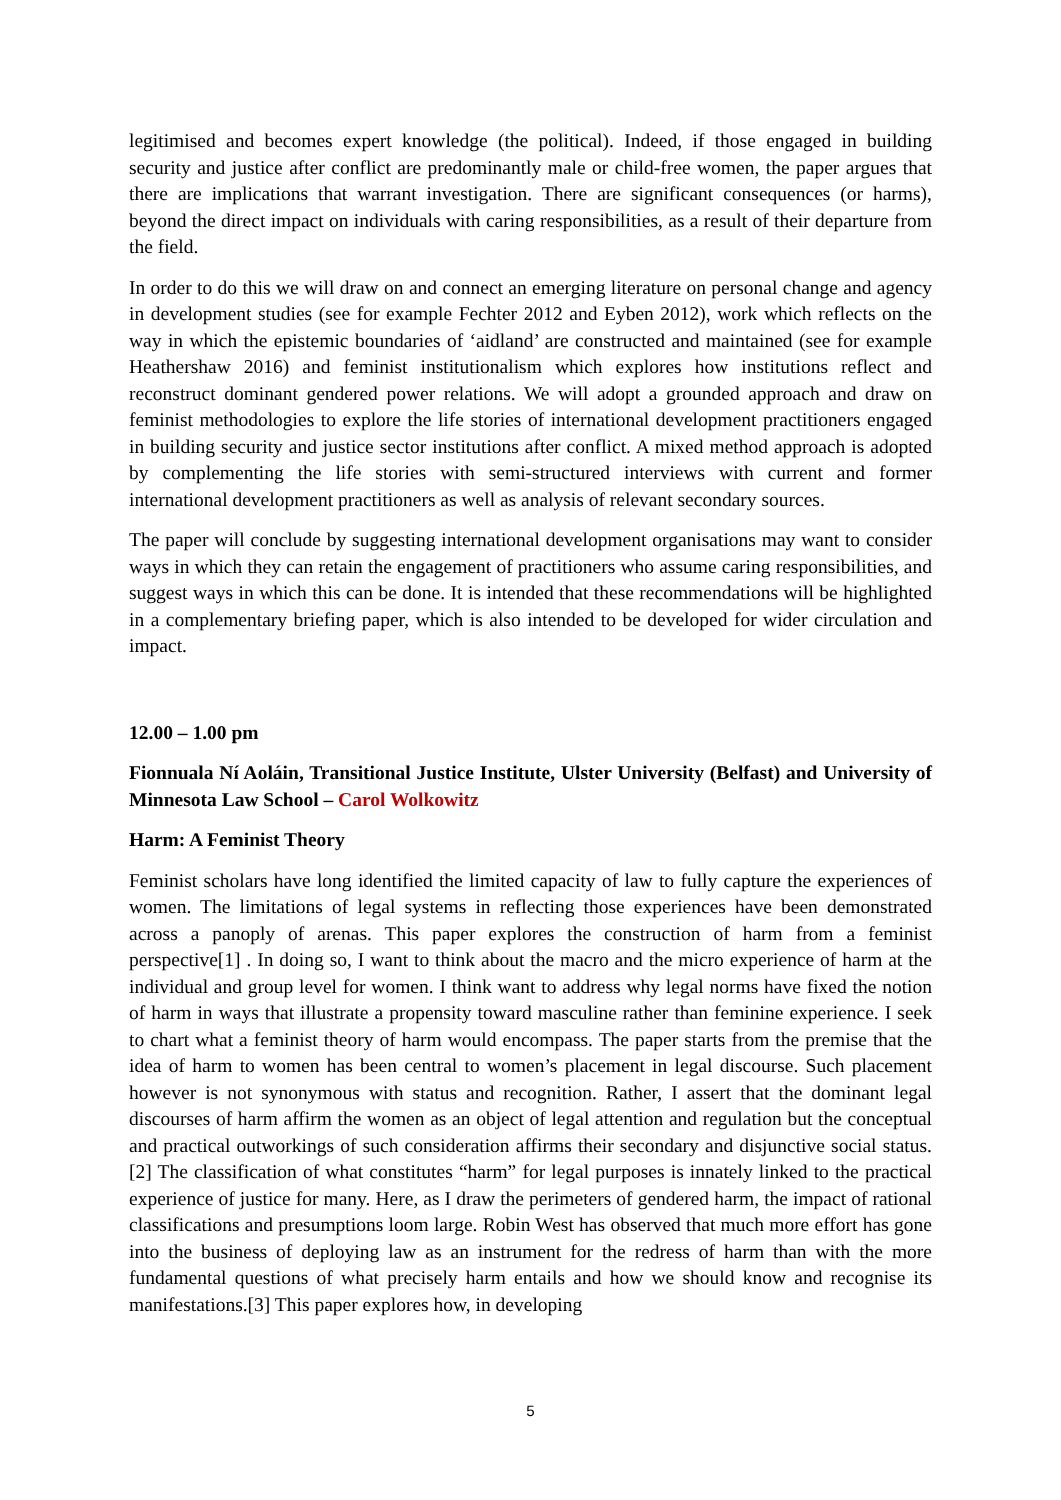legitimised and becomes expert knowledge (the political). Indeed, if those engaged in building security and justice after conflict are predominantly male or child-free women, the paper argues that there are implications that warrant investigation. There are significant consequences (or harms), beyond the direct impact on individuals with caring responsibilities, as a result of their departure from the field.
In order to do this we will draw on and connect an emerging literature on personal change and agency in development studies (see for example Fechter 2012 and Eyben 2012), work which reflects on the way in which the epistemic boundaries of ‘aidland’ are constructed and maintained (see for example Heathershaw 2016) and feminist institutionalism which explores how institutions reflect and reconstruct dominant gendered power relations. We will adopt a grounded approach and draw on feminist methodologies to explore the life stories of international development practitioners engaged in building security and justice sector institutions after conflict. A mixed method approach is adopted by complementing the life stories with semi-structured interviews with current and former international development practitioners as well as analysis of relevant secondary sources.
The paper will conclude by suggesting international development organisations may want to consider ways in which they can retain the engagement of practitioners who assume caring responsibilities, and suggest ways in which this can be done. It is intended that these recommendations will be highlighted in a complementary briefing paper, which is also intended to be developed for wider circulation and impact.
12.00 – 1.00 pm
Fionnuala Ní Aoláin, Transitional Justice Institute, Ulster University (Belfast) and University of Minnesota Law School – Carol Wolkowitz
Harm: A Feminist Theory
Feminist scholars have long identified the limited capacity of law to fully capture the experiences of women. The limitations of legal systems in reflecting those experiences have been demonstrated across a panoply of arenas. This paper explores the construction of harm from a feminist perspective[1] . In doing so, I want to think about the macro and the micro experience of harm at the individual and group level for women. I think want to address why legal norms have fixed the notion of harm in ways that illustrate a propensity toward masculine rather than feminine experience. I seek to chart what a feminist theory of harm would encompass. The paper starts from the premise that the idea of harm to women has been central to women’s placement in legal discourse. Such placement however is not synonymous with status and recognition. Rather, I assert that the dominant legal discourses of harm affirm the women as an object of legal attention and regulation but the conceptual and practical outworkings of such consideration affirms their secondary and disjunctive social status.[2] The classification of what constitutes “harm” for legal purposes is innately linked to the practical experience of justice for many. Here, as I draw the perimeters of gendered harm, the impact of rational classifications and presumptions loom large. Robin West has observed that much more effort has gone into the business of deploying law as an instrument for the redress of harm than with the more fundamental questions of what precisely harm entails and how we should know and recognise its manifestations.[3] This paper explores how, in developing
5